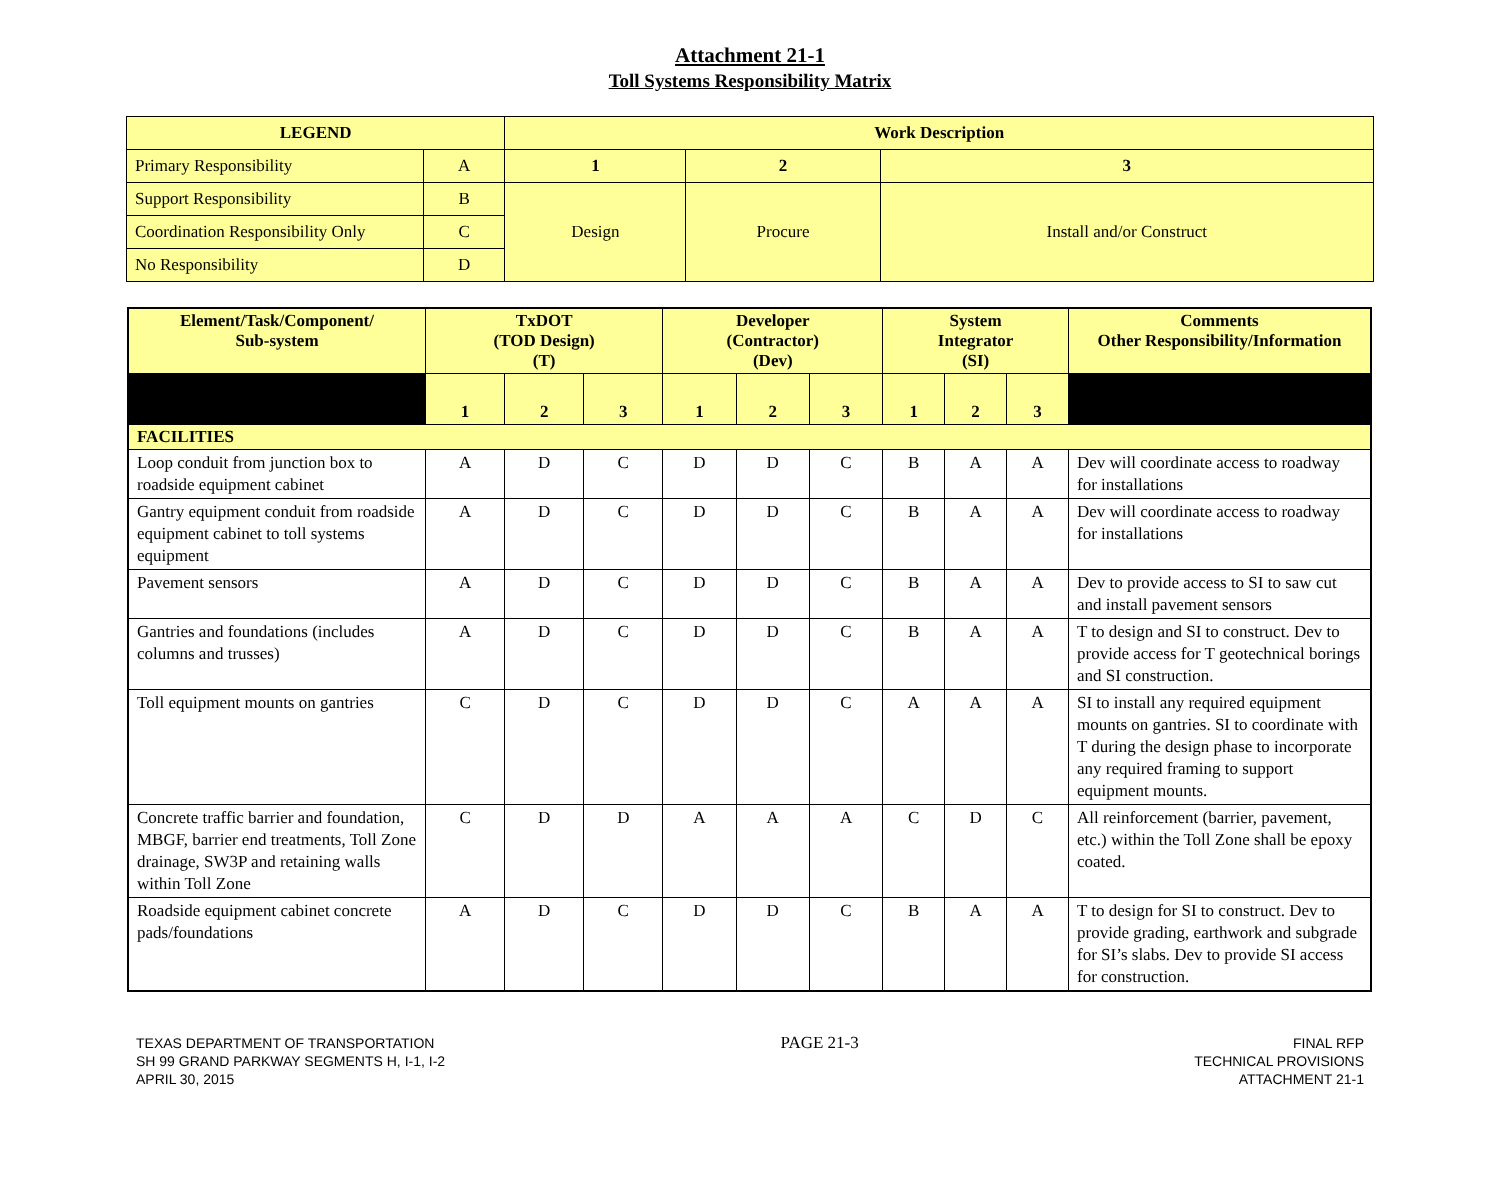Attachment 21-1
Toll Systems Responsibility Matrix
| LEGEND | | Work Description | | |
| --- | --- | --- | --- | --- |
| Primary Responsibility | A | 1 | 2 | 3 |
| Support Responsibility | B | Design | Procure | Install and/or Construct |
| Coordination Responsibility Only | C | | | |
| No Responsibility | D | | | |
| Element/Task/Component/ Sub-system | TxDOT (TOD Design) (T) | | | Developer (Contractor) (Dev) | | | System Integrator (SI) | | | Comments Other Responsibility/Information |
| --- | --- | --- | --- | --- | --- | --- | --- | --- | --- | --- |
| | 1 | 2 | 3 | 1 | 2 | 3 | 1 | 2 | 3 | |
| FACILITIES | | | | | | | | | | |
| Loop conduit from junction box to roadside equipment cabinet | A | D | C | D | D | C | B | A | A | Dev will coordinate access to roadway for installations |
| Gantry equipment conduit from roadside equipment cabinet to toll systems equipment | A | D | C | D | D | C | B | A | A | Dev will coordinate access to roadway for installations |
| Pavement sensors | A | D | C | D | D | C | B | A | A | Dev to provide access to SI to saw cut and install pavement sensors |
| Gantries and foundations (includes columns and trusses) | A | D | C | D | D | C | B | A | A | T to design and SI to construct. Dev to provide access for T geotechnical borings and SI construction. |
| Toll equipment mounts on gantries | C | D | C | D | D | C | A | A | A | SI to install any required equipment mounts on gantries. SI to coordinate with T during the design phase to incorporate any required framing to support equipment mounts. |
| Concrete traffic barrier and foundation, MBGF, barrier end treatments, Toll Zone drainage, SW3P and retaining walls within Toll Zone | C | D | D | A | A | A | C | D | C | All reinforcement (barrier, pavement, etc.) within the Toll Zone shall be epoxy coated. |
| Roadside equipment cabinet concrete pads/foundations | A | D | C | D | D | C | B | A | A | T to design for SI to construct. Dev to provide grading, earthwork and subgrade for SI’s slabs. Dev to provide SI access for construction. |
TEXAS DEPARTMENT OF TRANSPORTATION
SH 99 GRAND PARKWAY SEGMENTS H, I-1, I-2
APRIL 30, 2015
PAGE 21-3
FINAL RFP
TECHNICAL PROVISIONS
ATTACHMENT 21-1